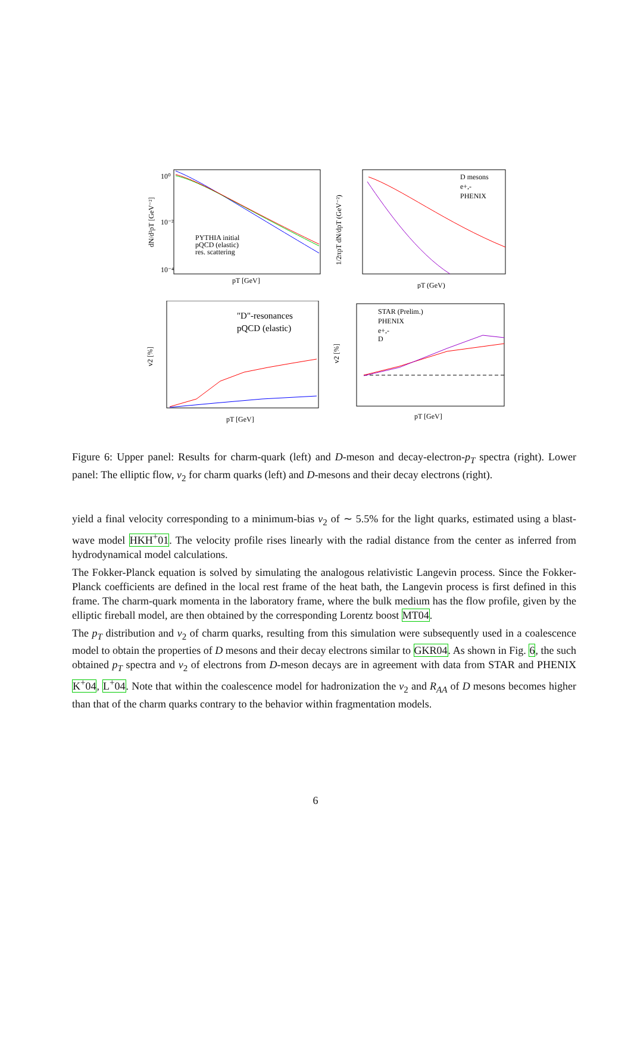10⁰
10⁻²
10⁻⁴
PYTHIA initial
pQCD (elastic)
res. scattering
pT [GeV]
dN/d²pT [GeV⁻²]
D mesons
e+,-
PHENIX
pT (GeV)
1/2πpT dN/dpT (GeV⁻²)
"D"-resonances
pQCD (elastic)
pT [GeV]
v2 [%]
STAR (Prelim.)
PHENIX
e+,-
D
pT [GeV]
v2 [%]
Figure 6: Upper panel: Results for charm-quark (left) and D-meson and decay-electron-p<sub>T</sub> spectra (right). Lower panel: The elliptic flow, v<sub>2</sub> for charm quarks (left) and D-mesons and their decay electrons (right).
yield a final velocity corresponding to a minimum-bias v<sub>2</sub> of ∼ 5.5% for the light quarks, estimated using a blast-wave model HKH<sup>+</sup>01. The velocity profile rises linearly with the radial distance from the center as inferred from hydrodynamical model calculations.
The Fokker-Planck equation is solved by simulating the analogous relativistic Langevin process. Since the Fokker-Planck coefficients are defined in the local rest frame of the heat bath, the Langevin process is first defined in this frame. The charm-quark momenta in the laboratory frame, where the bulk medium has the flow profile, given by the elliptic fireball model, are then obtained by the corresponding Lorentz boost MT04.
The p<sub>T</sub> distribution and v<sub>2</sub> of charm quarks, resulting from this simulation were subsequently used in a coalescence model to obtain the properties of D mesons and their decay electrons similar to GKR04. As shown in Fig. 6, the such obtained p<sub>T</sub> spectra and v<sub>2</sub> of electrons from D-meson decays are in agreement with data from STAR and PHENIX K<sup>+</sup>04, L<sup>+</sup>04. Note that within the coalescence model for hadronization the v<sub>2</sub> and R<sub>AA</sub> of D mesons becomes higher than that of the charm quarks contrary to the behavior within fragmentation models.
6